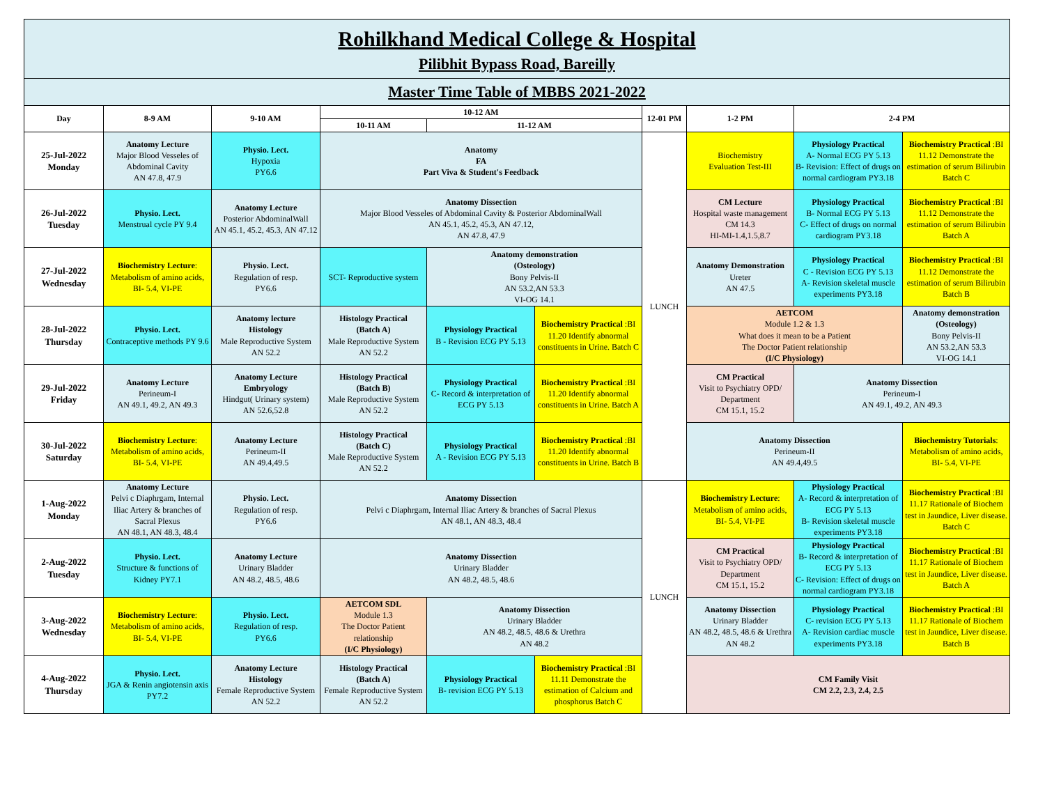| Rohilkhand Medical College & Hospital | | | | | | | | | |
| Pilibhit Bypass Road, Bareilly | | | | | | | | | |
| Master Time Table of MBBS 2021-2022 | | | | | | | | | |
| Day | 8-9 AM | 9-10 AM | 10-12 AM | | | 12-01 PM | 1-2 PM | 2-4 PM | |
| | | | 10-11 AM | 11-12 AM | | | | | |
| 25-Jul-2022 Monday | Anatomy Lecture Major Blood Vesseles of Abdominal Cavity AN 47.8, 47.9 | Physio. Lect. Hypoxia PY6.6 | Anatomy FA Part Viva & Student's Feedback | | | LUNCH | Biochemistry Evaluation Test-III | Physiology Practical A- Normal ECG PY 5.13 B- Revision: Effect of drugs on normal cardiogram PY3.18 | Biochemistry Practical :BI 11.12 Demonstrate the estimation of serum Bilirubin Batch C |
| 26-Jul-2022 Tuesday | Physio. Lect. Menstrual cycle PY 9.4 | Anatomy Lecture Posterior AbdominalWall AN 45.1, 45.2, 45.3, AN 47.12 | Anatomy Dissection Major Blood Vesseles of Abdominal Cavity & Posterior AbdominalWall AN 45.1, 45.2, 45.3, AN 47.12, AN 47.8, 47.9 | | | | CM Lecture Hospital waste management CM 14.3 HI-MI-1.4,1.5,8.7 | Physiology Practical B- Normal ECG PY 5.13 C- Effect of drugs on normal cardiogram PY3.18 | Biochemistry Practical :BI 11.12 Demonstrate the estimation of serum Bilirubin Batch A |
| 27-Jul-2022 Wednesday | Biochemistry Lecture : Metabolism of amino acids, BI- 5.4, VI-PE | Physio. Lect. Regulation of resp. PY6.6 | SCT- Reproductive system | Anatomy demonstration (Osteology) Bony Pelvis-II AN 53.2,AN 53.3 VI-OG 14.1 | | | Anatomy Demonstration Ureter AN 47.5 | Physiology Practical C - Revision ECG PY 5.13 A- Revision skeletal muscle experiments PY3.18 | Biochemistry Practical :BI 11.12 Demonstrate the estimation of serum Bilirubin Batch B |
| 28-Jul-2022 Thursday | Physio. Lect. Contraceptive methods PY 9.6 | Anatomy lecture Histology Male Reproductive System AN 52.2 | Histology Practical (Batch A) Male Reproductive System AN 52.2 | Physiology Practical B - Revision ECG PY 5.13 | Biochemistry Practical :BI 11.20 Identify abnormal constituents in Urine. Batch C | | AETCOM Module 1.2 & 1.3 What does it mean to be a Patient The Doctor Patient relationship (I/C Physiology) | | Anatomy demonstration (Osteology) Bony Pelvis-II AN 53.2,AN 53.3 VI-OG 14.1 |
| 29-Jul-2022 Friday | Anatomy Lecture Perineum-I AN 49.1, 49.2, AN 49.3 | Anatomy Lecture Embryology Hindgut( Urinary system) AN 52.6,52.8 | Histology Practical (Batch B) Male Reproductive System AN 52.2 | Physiology Practical C- Record & interpretation of ECG PY 5.13 | Biochemistry Practical :BI 11.20 Identify abnormal constituents in Urine. Batch A | | CM Practical Visit to Psychiatry OPD/ Department CM 15.1, 15.2 | Anatomy Dissection Perineum-I AN 49.1, 49.2, AN 49.3 | |
| 30-Jul-2022 Saturday | Biochemistry Lecture : Metabolism of amino acids, BI- 5.4, VI-PE | Anatomy Lecture Perineum-II AN 49.4,49.5 | Histology Practical (Batch C) Male Reproductive System AN 52.2 | Physiology Practical A - Revision ECG PY 5.13 | Biochemistry Practical :BI 11.20 Identify abnormal constituents in Urine. Batch B | | Anatomy Dissection Perineum-II AN 49.4,49.5 | | Biochemistry Tutorials : Metabolism of amino acids, BI- 5.4, VI-PE |
| 1-Aug-2022 Monday | Anatomy Lecture Pelvi c Diaphrgam, Internal Iliac Artery & branches of Sacral Plexus AN 48.1, AN 48.3, 48.4 | Physio. Lect. Regulation of resp. PY6.6 | Anatomy Dissection Pelvi c Diaphrgam, Internal Iliac Artery & branches of Sacral Plexus AN 48.1, AN 48.3, 48.4 | | | LUNCH | Biochemistry Lecture : Metabolism of amino acids, BI- 5.4, VI-PE | Physiology Practical A- Record & interpretation of ECG PY 5.13 B- Revision skeletal muscle experiments PY3.18 | Biochemistry Practical :BI 11.17 Rationale of Biochem test in Jaundice, Liver disease. Batch C |
| 2-Aug-2022 Tuesday | Physio. Lect. Structure & functions of Kidney PY7.1 | Anatomy Lecture Urinary Bladder AN 48.2, 48.5, 48.6 | Anatomy Dissection Urinary Bladder AN 48.2, 48.5, 48.6 | | | | CM Practical Visit to Psychiatry OPD/ Department CM 15.1, 15.2 | Physiology Practical B- Record & interpretation of ECG PY 5.13 C- Revision: Effect of drugs on normal cardiogram PY3.18 | Biochemistry Practical :BI 11.17 Rationale of Biochem test in Jaundice, Liver disease. Batch A |
| 3-Aug-2022 Wednesday | Biochemistry Lecture : Metabolism of amino acids, BI- 5.4, VI-PE | Physio. Lect. Regulation of resp. PY6.6 | AETCOM SDL Module 1.3 The Doctor Patient relationship (I/C Physiology) | Anatomy Dissection Urinary Bladder AN 48.2, 48.5, 48.6 & Urethra AN 48.2 | | | Anatomy Dissection Urinary Bladder AN 48.2, 48.5, 48.6 & Urethra AN 48.2 | Physiology Practical C- revision ECG PY 5.13 A- Revision cardiac muscle experiments PY3.18 | Biochemistry Practical :BI 11.17 Rationale of Biochem test in Jaundice, Liver disease. Batch B |
| 4-Aug-2022 Thursday | Physio. Lect. JGA & Renin angiotensin axis PY7.2 | Anatomy Lecture Histology Female Reproductive System AN 52.2 | Histology Practical (Batch A) Female Reproductive System AN 52.2 | Physiology Practical B- revision ECG PY 5.13 | Biochemistry Practical :BI 11.11 Demonstrate the estimation of Calcium and phosphorus Batch C | | CM Family Visit CM 2.2, 2.3, 2.4, 2.5 | | |